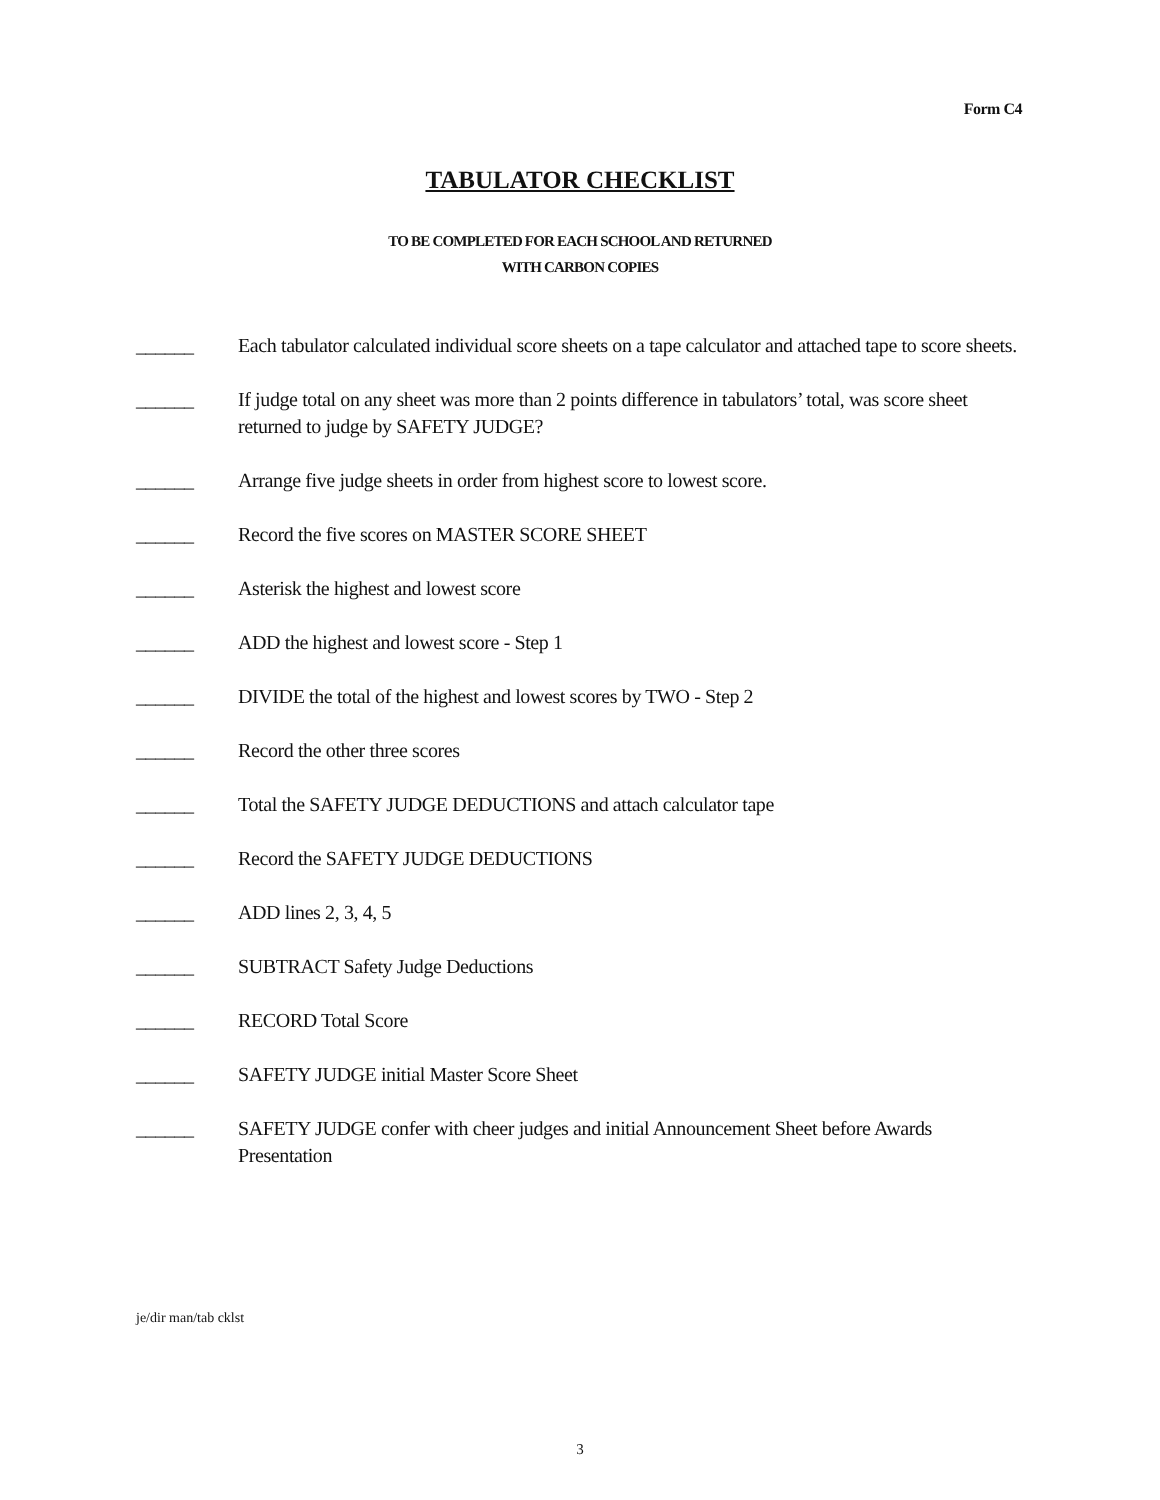Form C4
TABULATOR CHECKLIST
TO BE COMPLETED FOR EACH SCHOOL AND RETURNED
WITH CARBON COPIES
______ Each tabulator calculated individual score sheets on a tape calculator and attached tape to score sheets.
______ If judge total on any sheet was more than 2 points difference in tabulators’ total, was score sheet returned to judge by SAFETY JUDGE?
______ Arrange five judge sheets in order from highest score to lowest score.
______ Record the five scores on MASTER SCORE SHEET
______ Asterisk the highest and lowest score
______ ADD the highest and lowest score - Step 1
______ DIVIDE the total of the highest and lowest scores by TWO - Step 2
______ Record the other three scores
______ Total the SAFETY JUDGE DEDUCTIONS and attach calculator tape
______ Record the SAFETY JUDGE DEDUCTIONS
______ ADD lines 2, 3, 4, 5
______ SUBTRACT Safety Judge Deductions
______ RECORD Total Score
______ SAFETY JUDGE initial Master Score Sheet
______ SAFETY JUDGE confer with cheer judges and initial Announcement Sheet before Awards Presentation
je/dir man/tab cklst
3